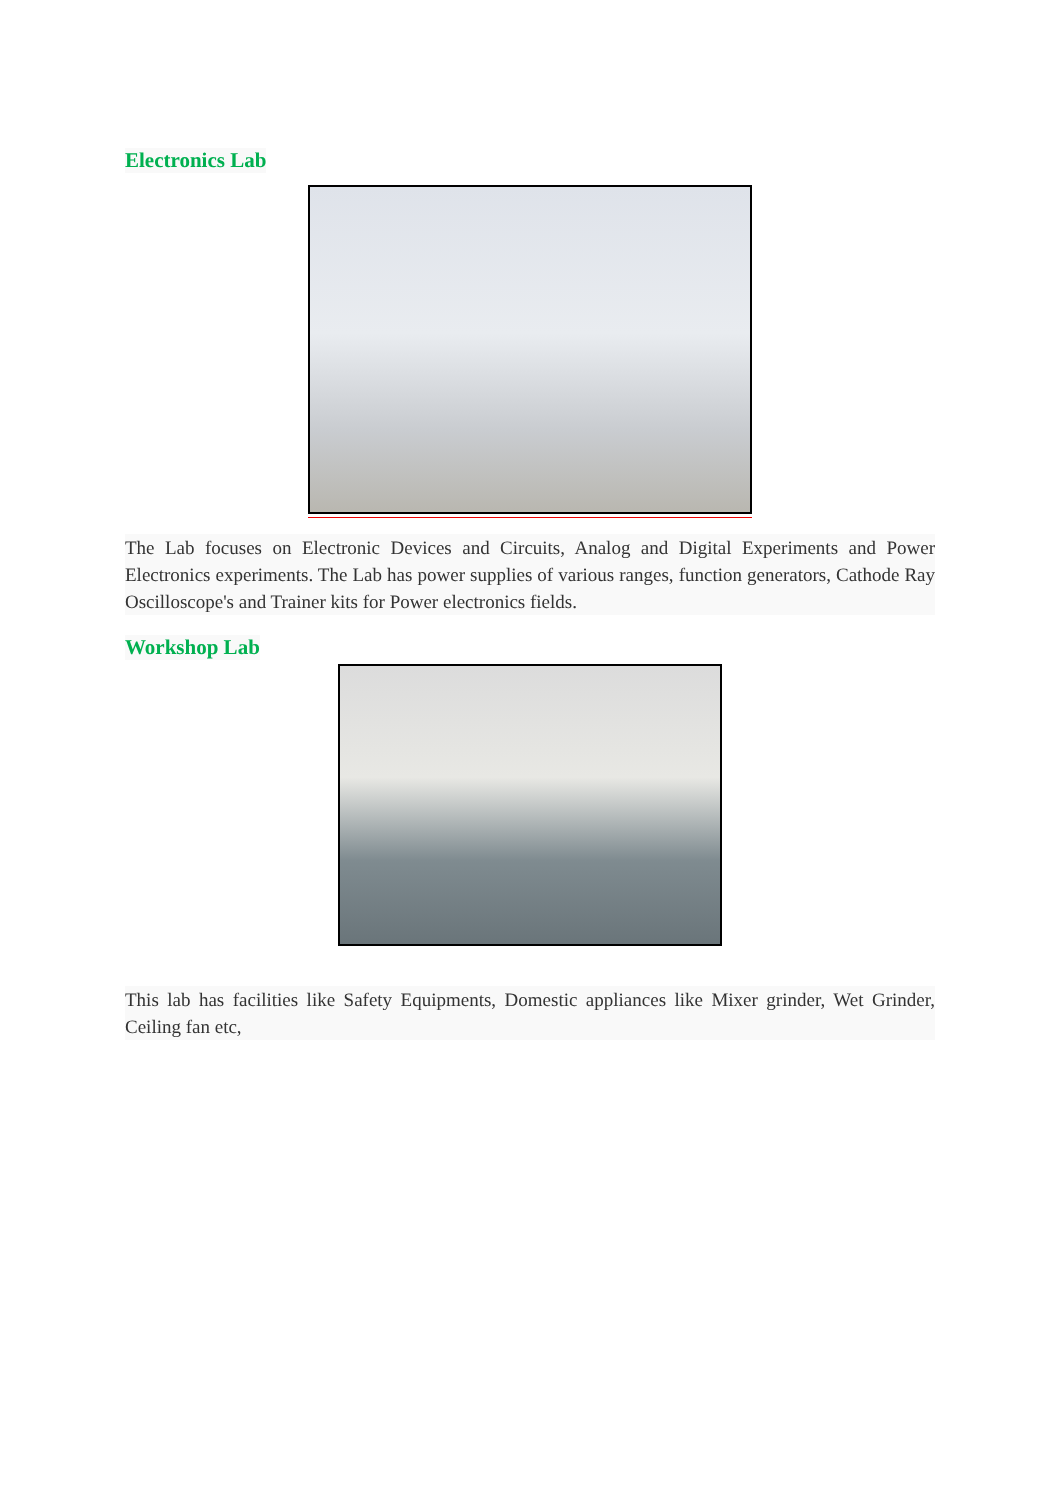Electronics Lab
The Lab focuses on Electronic Devices and Circuits, Analog and Digital Experiments and Power Electronics experiments. The Lab has power supplies of various ranges, function generators, Cathode Ray Oscilloscope's and Trainer kits for Power electronics fields.
Workshop Lab
This lab has facilities like Safety Equipments, Domestic appliances like Mixer grinder, Wet Grinder, Ceiling fan etc,